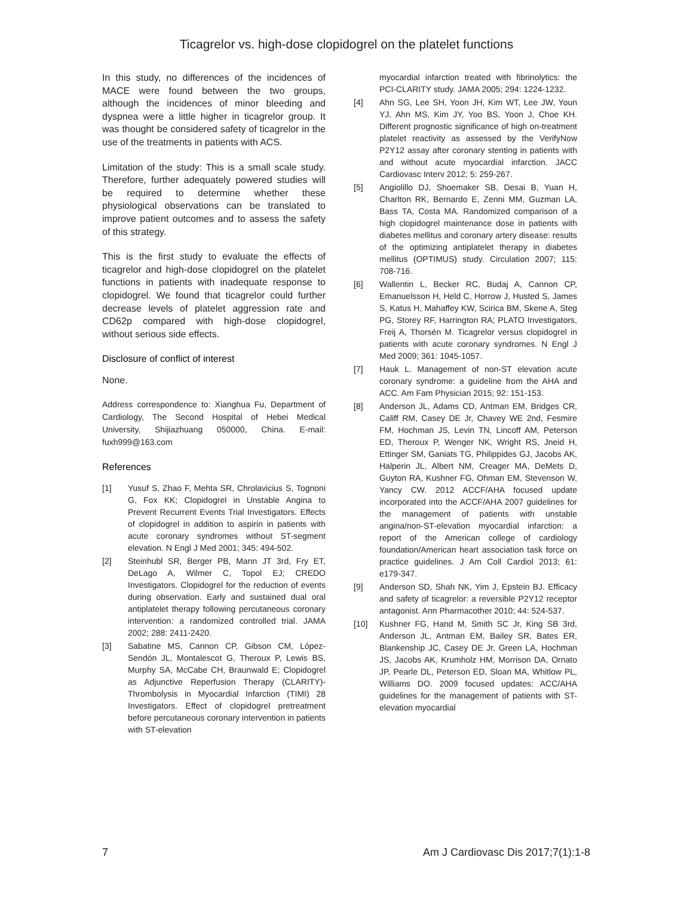Ticagrelor vs. high-dose clopidogrel on the platelet functions
In this study, no differences of the incidences of MACE were found between the two groups, although the incidences of minor bleeding and dyspnea were a little higher in ticagrelor group. It was thought be considered safety of ticagrelor in the use of the treatments in patients with ACS.
Limitation of the study: This is a small scale study. Therefore, further adequately powered studies will be required to determine whether these physiological observations can be translated to improve patient outcomes and to assess the safety of this strategy.
This is the first study to evaluate the effects of ticagrelor and high-dose clopidogrel on the platelet functions in patients with inadequate response to clopidogrel. We found that ticagrelor could further decrease levels of platelet aggression rate and CD62p compared with high-dose clopidogrel, without serious side effects.
Disclosure of conflict of interest
None.
Address correspondence to: Xianghua Fu, Department of Cardiology, The Second Hospital of Hebei Medical University, Shijiazhuang 050000, China. E-mail: fuxh999@163.com
References
[1] Yusuf S, Zhao F, Mehta SR, Chrolavicius S, Tognoni G, Fox KK; Clopidogrel in Unstable Angina to Prevent Recurrent Events Trial Investigators. Effects of clopidogrel in addition to aspirin in patients with acute coronary syndromes without ST-segment elevation. N Engl J Med 2001; 345: 494-502.
[2] Steinhubl SR, Berger PB, Mann JT 3rd, Fry ET, DeLago A, Wilmer C, Topol EJ; CREDO Investigators. Clopidogrel for the reduction of events during observation. Early and sustained dual oral antiplatelet therapy following percutaneous coronary intervention: a randomized controlled trial. JAMA 2002; 288: 2411-2420.
[3] Sabatine MS, Cannon CP, Gibson CM, López-Sendón JL, Montalescot G, Theroux P, Lewis BS, Murphy SA, McCabe CH, Braunwald E; Clopidogrel as Adjunctive Reperfusion Therapy (CLARITY)-Thrombolysis in Myocardial Infarction (TIMI) 28 Investigators. Effect of clopidogrel pretreatment before percutaneous coronary intervention in patients with ST-elevation
myocardial infarction treated with fibrinolytics: the PCI-CLARITY study. JAMA 2005; 294: 1224-1232.
[4] Ahn SG, Lee SH, Yoon JH, Kim WT, Lee JW, Youn YJ, Ahn MS, Kim JY, Yoo BS, Yoon J, Choe KH. Different prognostic significance of high on-treatment platelet reactivity as assessed by the VerifyNow P2Y12 assay after coronary stenting in patients with and without acute myocardial infarction. JACC Cardiovasc Interv 2012; 5: 259-267.
[5] Angiolillo DJ, Shoemaker SB, Desai B, Yuan H, Charlton RK, Bernardo E, Zenni MM, Guzman LA, Bass TA, Costa MA. Randomized comparison of a high clopidogrel maintenance dose in patients with diabetes mellitus and coronary artery disease: results of the optimizing antiplatelet therapy in diabetes mellitus (OPTIMUS) study. Circulation 2007; 115: 708-716.
[6] Wallentin L, Becker RC, Budaj A, Cannon CP, Emanuelsson H, Held C, Horrow J, Husted S, James S, Katus H, Mahaffey KW, Scirica BM, Skene A, Steg PG, Storey RF, Harrington RA; PLATO Investigators, Freij A, Thorsén M. Ticagrelor versus clopidogrel in patients with acute coronary syndromes. N Engl J Med 2009; 361: 1045-1057.
[7] Hauk L. Management of non-ST elevation acute coronary syndrome: a guideline from the AHA and ACC. Am Fam Physician 2015; 92: 151-153.
[8] Anderson JL, Adams CD, Antman EM, Bridges CR, Califf RM, Casey DE Jr, Chavey WE 2nd, Fesmire FM, Hochman JS, Levin TN, Lincoff AM, Peterson ED, Theroux P, Wenger NK, Wright RS, Jneid H, Ettinger SM, Ganiats TG, Philippides GJ, Jacobs AK, Halperin JL, Albert NM, Creager MA, DeMets D, Guyton RA, Kushner FG, Ohman EM, Stevenson W, Yancy CW. 2012 ACCF/AHA focused update incorporated into the ACCF/AHA 2007 guidelines for the management of patients with unstable angina/non-ST-elevation myocardial infarction: a report of the American college of cardiology foundation/American heart association task force on practice guidelines. J Am Coll Cardiol 2013; 61: e179-347.
[9] Anderson SD, Shah NK, Yim J, Epstein BJ. Efficacy and safety of ticagrelor: a reversible P2Y12 receptor antagonist. Ann Pharmacother 2010; 44: 524-537.
[10] Kushner FG, Hand M, Smith SC Jr, King SB 3rd, Anderson JL, Antman EM, Bailey SR, Bates ER, Blankenship JC, Casey DE Jr, Green LA, Hochman JS, Jacobs AK, Krumholz HM, Morrison DA, Ornato JP, Pearle DL, Peterson ED, Sloan MA, Whitlow PL, Williams DO. 2009 focused updates: ACC/AHA guidelines for the management of patients with ST-elevation myocardial
7 Am J Cardiovasc Dis 2017;7(1):1-8